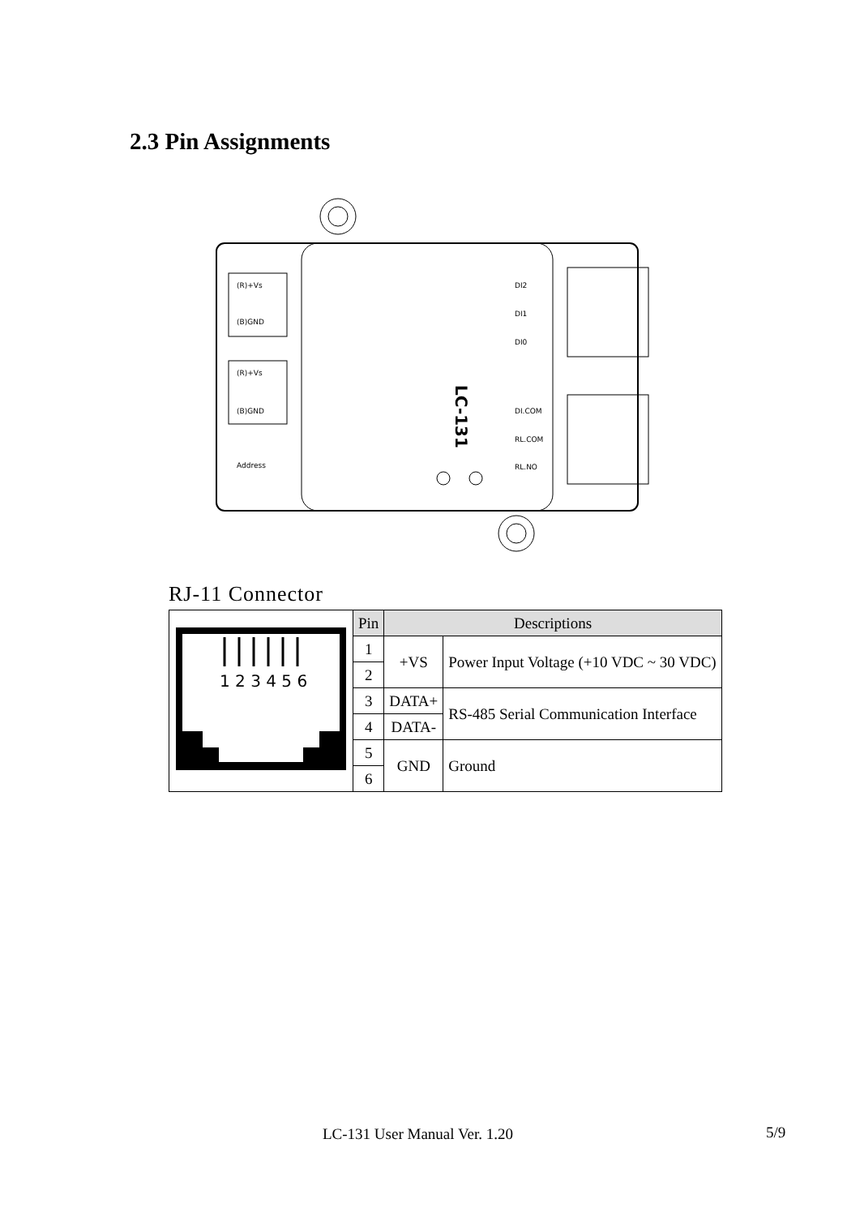2.3 Pin Assignments
(R)+Vs
(B)GND
(R)+Vs
(B)GND
Address
DI2
DI1
DI0
DI.COM
RL.COM
RL.NO
LC-131
RJ-11 Connector
| 1 2 3 4 5 6 | Pin | Descriptions | |
| | 1 | +VS | Power Input Voltage (+10 VDC ~ 30 VDC) |
| | 2 | | |
| | 3 | DATA+ | RS-485 Serial Communication Interface |
| | 4 | DATA- | |
| | 5 | GND | Ground |
| | 6 | | |
LC-131 User Manual Ver. 1.20 5/9